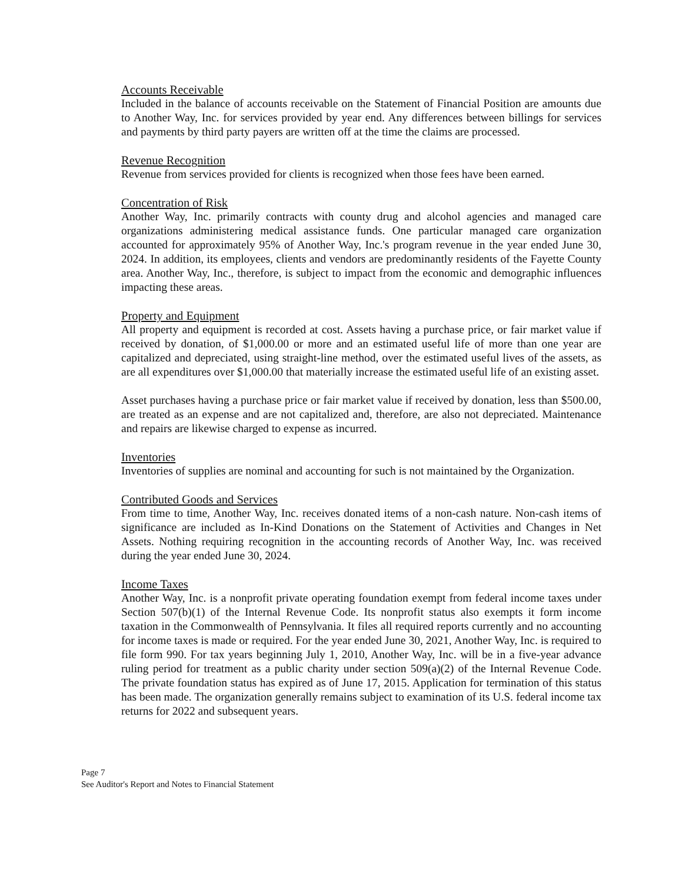Accounts Receivable
Included in the balance of accounts receivable on the Statement of Financial Position are amounts due to Another Way, Inc. for services provided by year end. Any differences between billings for services and payments by third party payers are written off at the time the claims are processed.
Revenue Recognition
Revenue from services provided for clients is recognized when those fees have been earned.
Concentration of Risk
Another Way, Inc. primarily contracts with county drug and alcohol agencies and managed care organizations administering medical assistance funds. One particular managed care organization accounted for approximately 95% of Another Way, Inc.'s program revenue in the year ended June 30, 2024. In addition, its employees, clients and vendors are predominantly residents of the Fayette County area. Another Way, Inc., therefore, is subject to impact from the economic and demographic influences impacting these areas.
Property and Equipment
All property and equipment is recorded at cost. Assets having a purchase price, or fair market value if received by donation, of $1,000.00 or more and an estimated useful life of more than one year are capitalized and depreciated, using straight-line method, over the estimated useful lives of the assets, as are all expenditures over $1,000.00 that materially increase the estimated useful life of an existing asset.
Asset purchases having a purchase price or fair market value if received by donation, less than $500.00, are treated as an expense and are not capitalized and, therefore, are also not depreciated. Maintenance and repairs are likewise charged to expense as incurred.
Inventories
Inventories of supplies are nominal and accounting for such is not maintained by the Organization.
Contributed Goods and Services
From time to time, Another Way, Inc. receives donated items of a non-cash nature. Non-cash items of significance are included as In-Kind Donations on the Statement of Activities and Changes in Net Assets. Nothing requiring recognition in the accounting records of Another Way, Inc. was received during the year ended June 30, 2024.
Income Taxes
Another Way, Inc. is a nonprofit private operating foundation exempt from federal income taxes under Section 507(b)(1) of the Internal Revenue Code. Its nonprofit status also exempts it form income taxation in the Commonwealth of Pennsylvania. It files all required reports currently and no accounting for income taxes is made or required. For the year ended June 30, 2021, Another Way, Inc. is required to file form 990. For tax years beginning July 1, 2010, Another Way, Inc. will be in a five-year advance ruling period for treatment as a public charity under section 509(a)(2) of the Internal Revenue Code. The private foundation status has expired as of June 17, 2015. Application for termination of this status has been made. The organization generally remains subject to examination of its U.S. federal income tax returns for 2022 and subsequent years.
Page 7
See Auditor's Report and Notes to Financial Statement